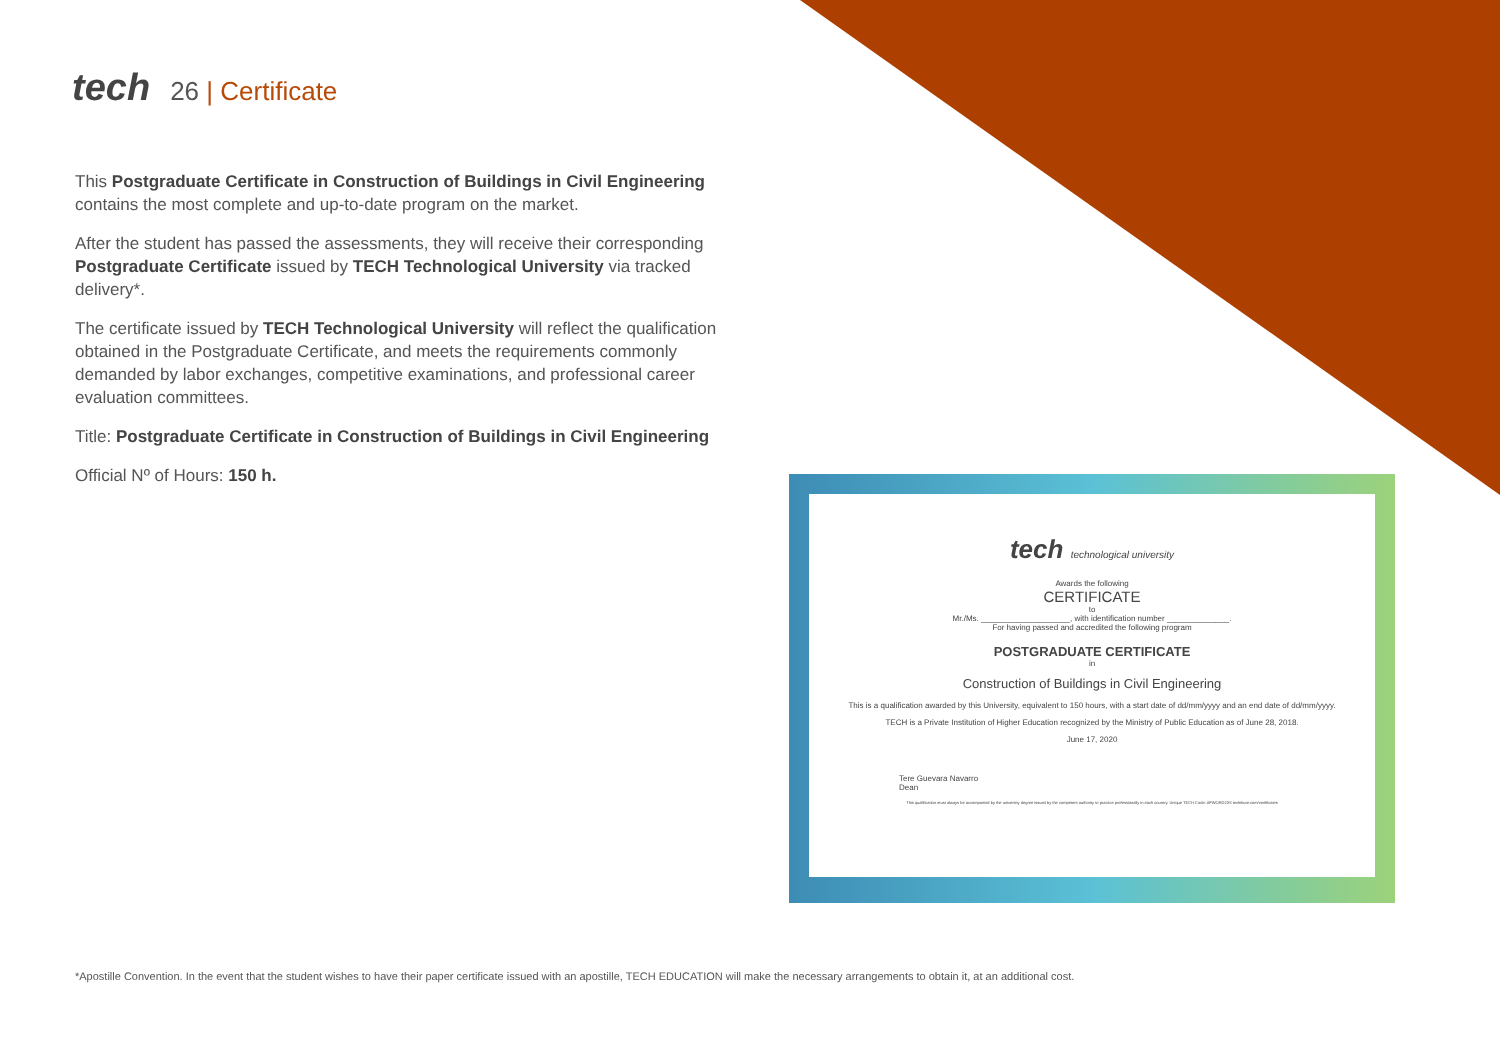tech 26 | Certificate
This Postgraduate Certificate in Construction of Buildings in Civil Engineering contains the most complete and up-to-date program on the market.
After the student has passed the assessments, they will receive their corresponding Postgraduate Certificate issued by TECH Technological University via tracked delivery*.
The certificate issued by TECH Technological University will reflect the qualification obtained in the Postgraduate Certificate, and meets the requirements commonly demanded by labor exchanges, competitive examinations, and professional career evaluation committees.
Title: Postgraduate Certificate in Construction of Buildings in Civil Engineering
Official Nº of Hours: 150 h.
tech technological university
Awards the following
CERTIFICATE
to
Mr./Ms. ____________________, with identification number ______________.
For having passed and accredited the following program
POSTGRADUATE CERTIFICATE
in
Construction of Buildings in Civil Engineering
This is a qualification awarded by this University, equivalent to 150 hours, with a start date of dd/mm/yyyy and an end date of dd/mm/yyyy.
TECH is a Private Institution of Higher Education recognized by the Ministry of Public Education as of June 28, 2018.
June 17, 2020
Tere Guevara Navarro
Dean
This qualification must always be accompanied by the university degree issued by the competent authority to practice professionally in each country. Unique TECH Code: AFWORD23S techtitute.com/certificates
*Apostille Convention. In the event that the student wishes to have their paper certificate issued with an apostille, TECH EDUCATION will make the necessary arrangements to obtain it, at an additional cost.